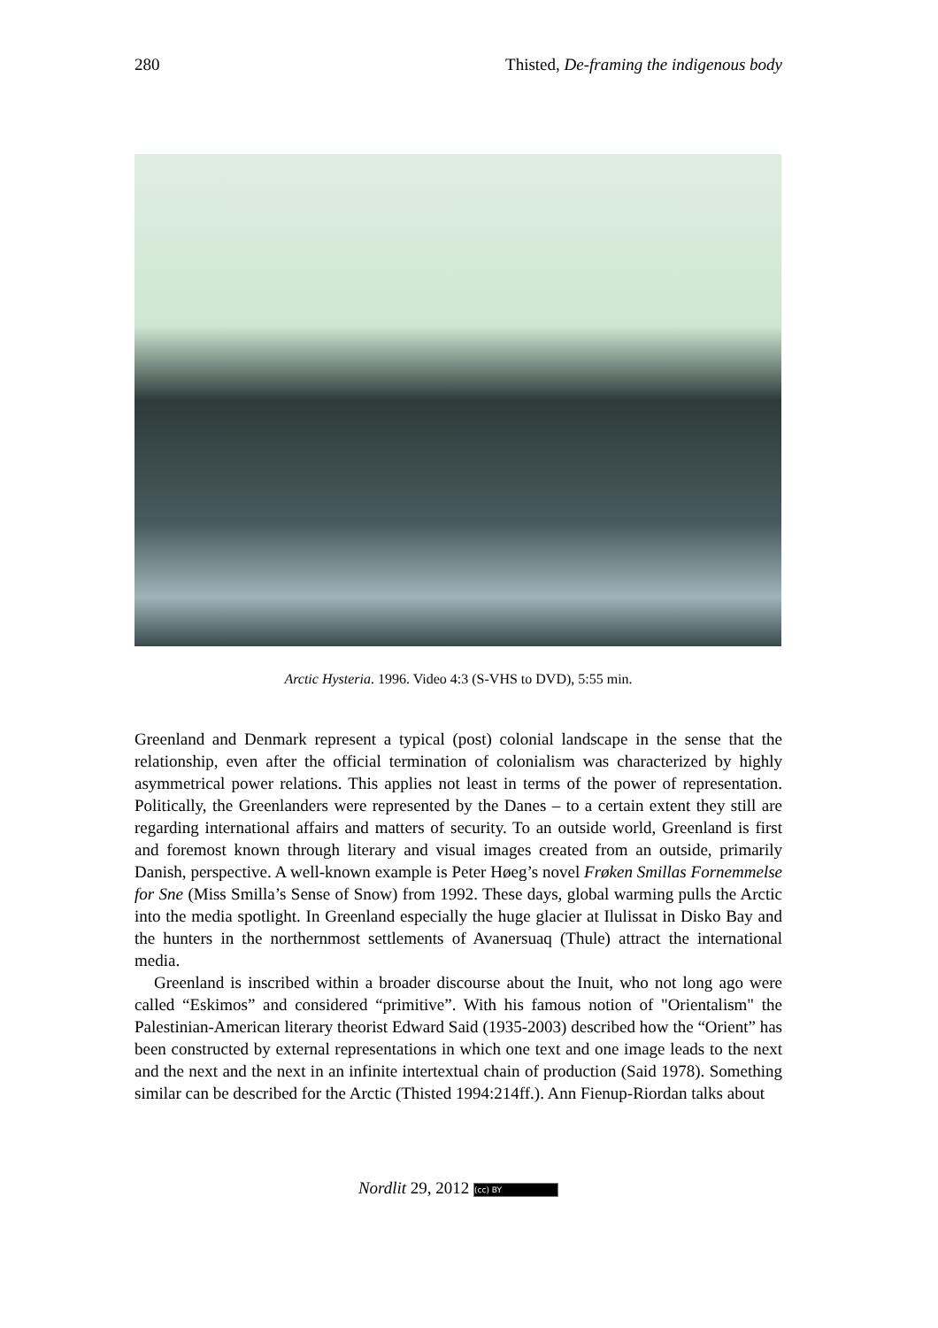280 Thisted, De-framing the indigenous body
Arctic Hysteria. 1996. Video 4:3 (S-VHS to DVD), 5:55 min.
Greenland and Denmark represent a typical (post) colonial landscape in the sense that the relationship, even after the official termination of colonialism was characterized by highly asymmetrical power relations. This applies not least in terms of the power of representation. Politically, the Greenlanders were represented by the Danes – to a certain extent they still are regarding international affairs and matters of security. To an outside world, Greenland is first and foremost known through literary and visual images created from an outside, primarily Danish, perspective. A well-known example is Peter Høeg’s novel Frøken Smillas Fornemmelse for Sne (Miss Smilla’s Sense of Snow) from 1992. These days, global warming pulls the Arctic into the media spotlight. In Greenland especially the huge glacier at Ilulissat in Disko Bay and the hunters in the northernmost settlements of Avanersuaq (Thule) attract the international media.
Greenland is inscribed within a broader discourse about the Inuit, who not long ago were called “Eskimos” and considered “primitive”. With his famous notion of "Orientalism" the Palestinian-American literary theorist Edward Said (1935-2003) described how the “Orient” has been constructed by external representations in which one text and one image leads to the next and the next and the next in an infinite intertextual chain of production (Said 1978). Something similar can be described for the Arctic (Thisted 1994:214ff.). Ann Fienup-Riordan talks about
Nordlit 29, 2012 (cc) BY